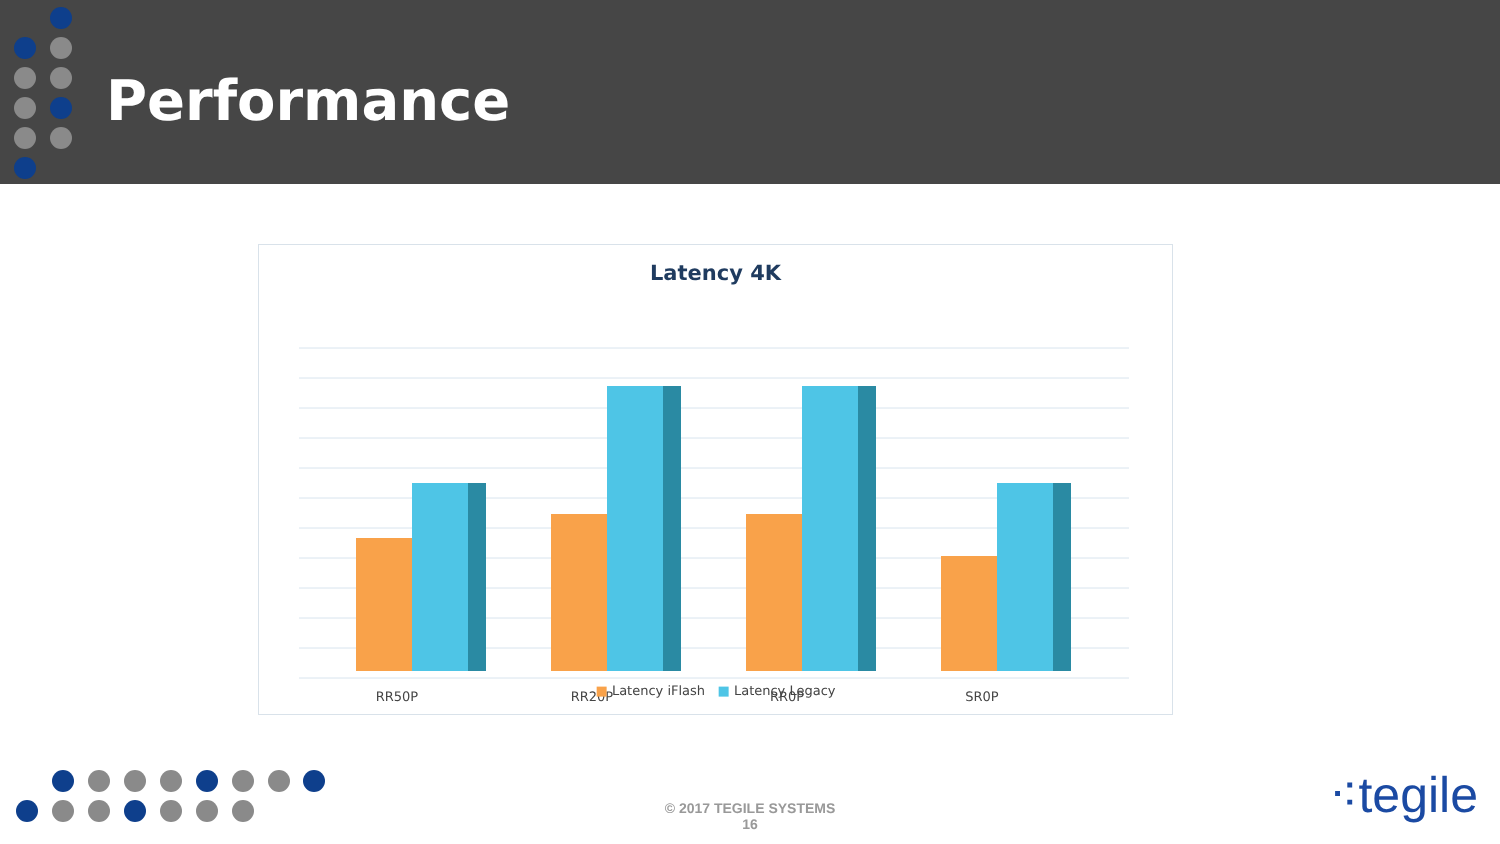Performance
Latency 4K
RR50P
RR20P
RR0P
SR0P
■ Latency iFlash ■ Latency Legacy
© 2017 TEGILE SYSTEMS
16
⁖tegile